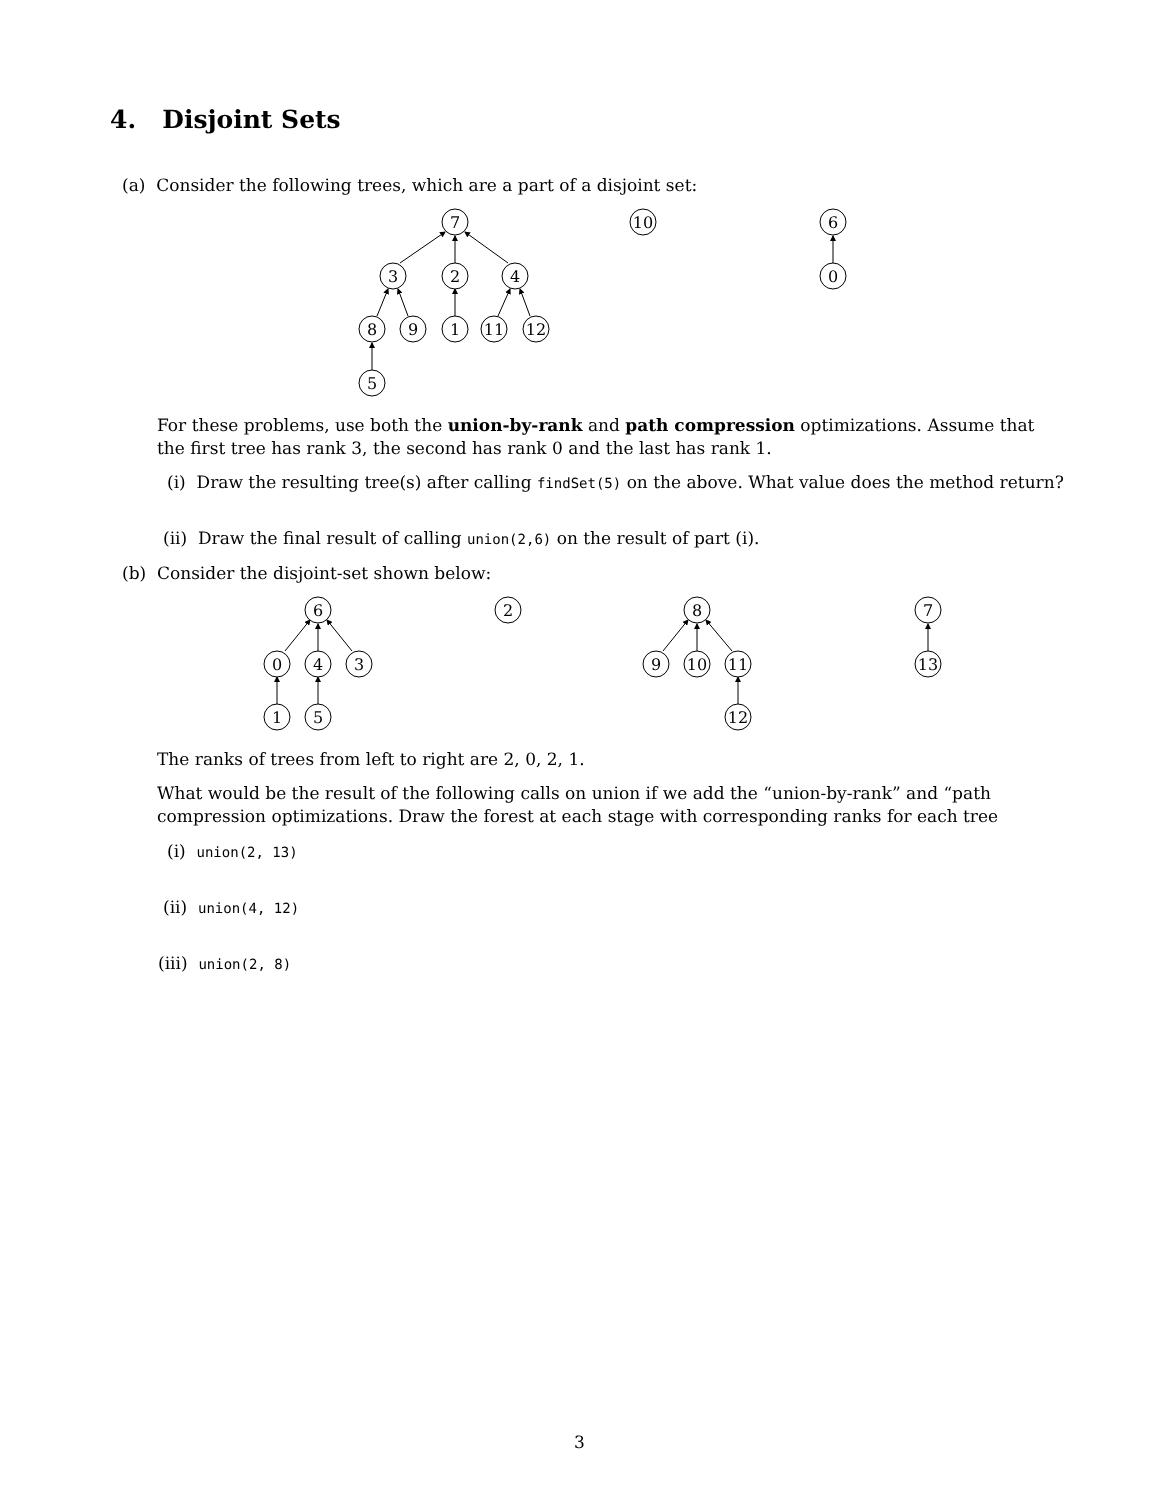4. Disjoint Sets
(a) Consider the following trees, which are a part of a disjoint set:
7
3
2
4
8
9
1
11
12
5
10
6
0
For these problems, use both the union-by-rank and path compression optimizations. Assume that the first tree has rank 3, the second has rank 0 and the last has rank 1.
(i) Draw the resulting tree(s) after calling findSet(5) on the above. What value does the method return?
(ii) Draw the final result of calling union(2,6) on the result of part (i).
(b) Consider the disjoint-set shown below:
6
0
4
3
1
5
2
8
9
10
11
12
7
13
The ranks of trees from left to right are 2, 0, 2, 1.
What would be the result of the following calls on union if we add the “union-by-rank” and “path compression optimizations. Draw the forest at each stage with corresponding ranks for each tree
(i) union(2, 13)
(ii) union(4, 12)
(iii) union(2, 8)
3